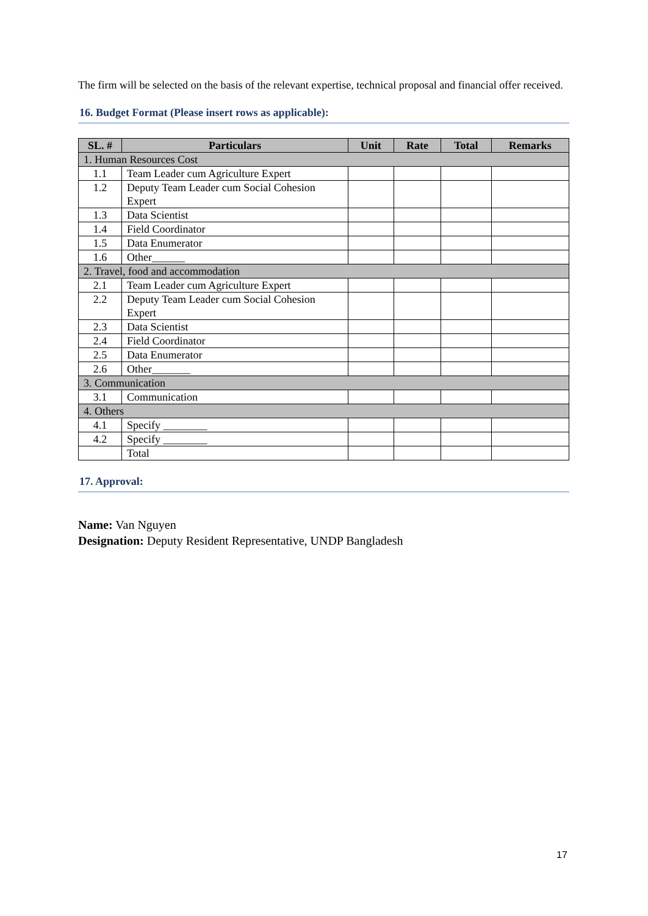The firm will be selected on the basis of the relevant expertise, technical proposal and financial offer received.
16. Budget Format (Please insert rows as applicable):
| SL. # | Particulars | Unit | Rate | Total | Remarks |
| --- | --- | --- | --- | --- | --- |
| 1. Human Resources Cost | | | | | |
| 1.1 | Team Leader cum Agriculture Expert | | | | |
| 1.2 | Deputy Team Leader cum Social Cohesion Expert | | | | |
| 1.3 | Data Scientist | | | | |
| 1.4 | Field Coordinator | | | | |
| 1.5 | Data Enumerator | | | | |
| 1.6 | Other______ | | | | |
| 2. Travel, food and accommodation | | | | | |
| 2.1 | Team Leader cum Agriculture Expert | | | | |
| 2.2 | Deputy Team Leader cum Social Cohesion Expert | | | | |
| 2.3 | Data Scientist | | | | |
| 2.4 | Field Coordinator | | | | |
| 2.5 | Data Enumerator | | | | |
| 2.6 | Other_______ | | | | |
| 3. Communication | | | | | |
| 3.1 | Communication | | | | |
| 4. Others | | | | | |
| 4.1 | Specify ________ | | | | |
| 4.2 | Specify ________ | | | | |
| | Total | | | | |
17. Approval:
Name: Van Nguyen
Designation: Deputy Resident Representative, UNDP Bangladesh
17